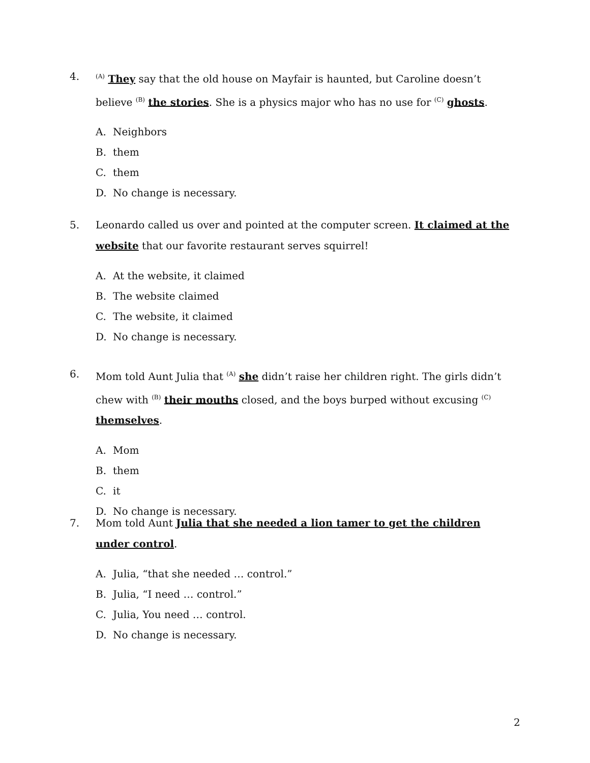4.
<sup>(A)</sup> They say that the old house on Mayfair is haunted, but Caroline doesn’t believe <sup>(B)</sup> the stories. She is a physics major who has no use for <sup>(C)</sup> ghosts.
A. Neighbors
B. them
C. them
D. No change is necessary.
5. Leonardo called us over and pointed at the computer screen. It claimed at the website that our favorite restaurant serves squirrel!
A. At the website, it claimed
B. The website claimed
C. The website, it claimed
D. No change is necessary.
6. Mom told Aunt Julia that <sup>(A)</sup> she didn’t raise her children right. The girls didn’t chew with <sup>(B)</sup> their mouths closed, and the boys burped without excusing <sup>(C)</sup> themselves.
A. Mom
B. them
C. it
D. No change is necessary.
7. Mom told Aunt Julia that she needed a lion tamer to get the children under control.
A. Julia, “that she needed … control.”
B. Julia, “I need … control.”
C. Julia, You need … control.
D. No change is necessary.
2